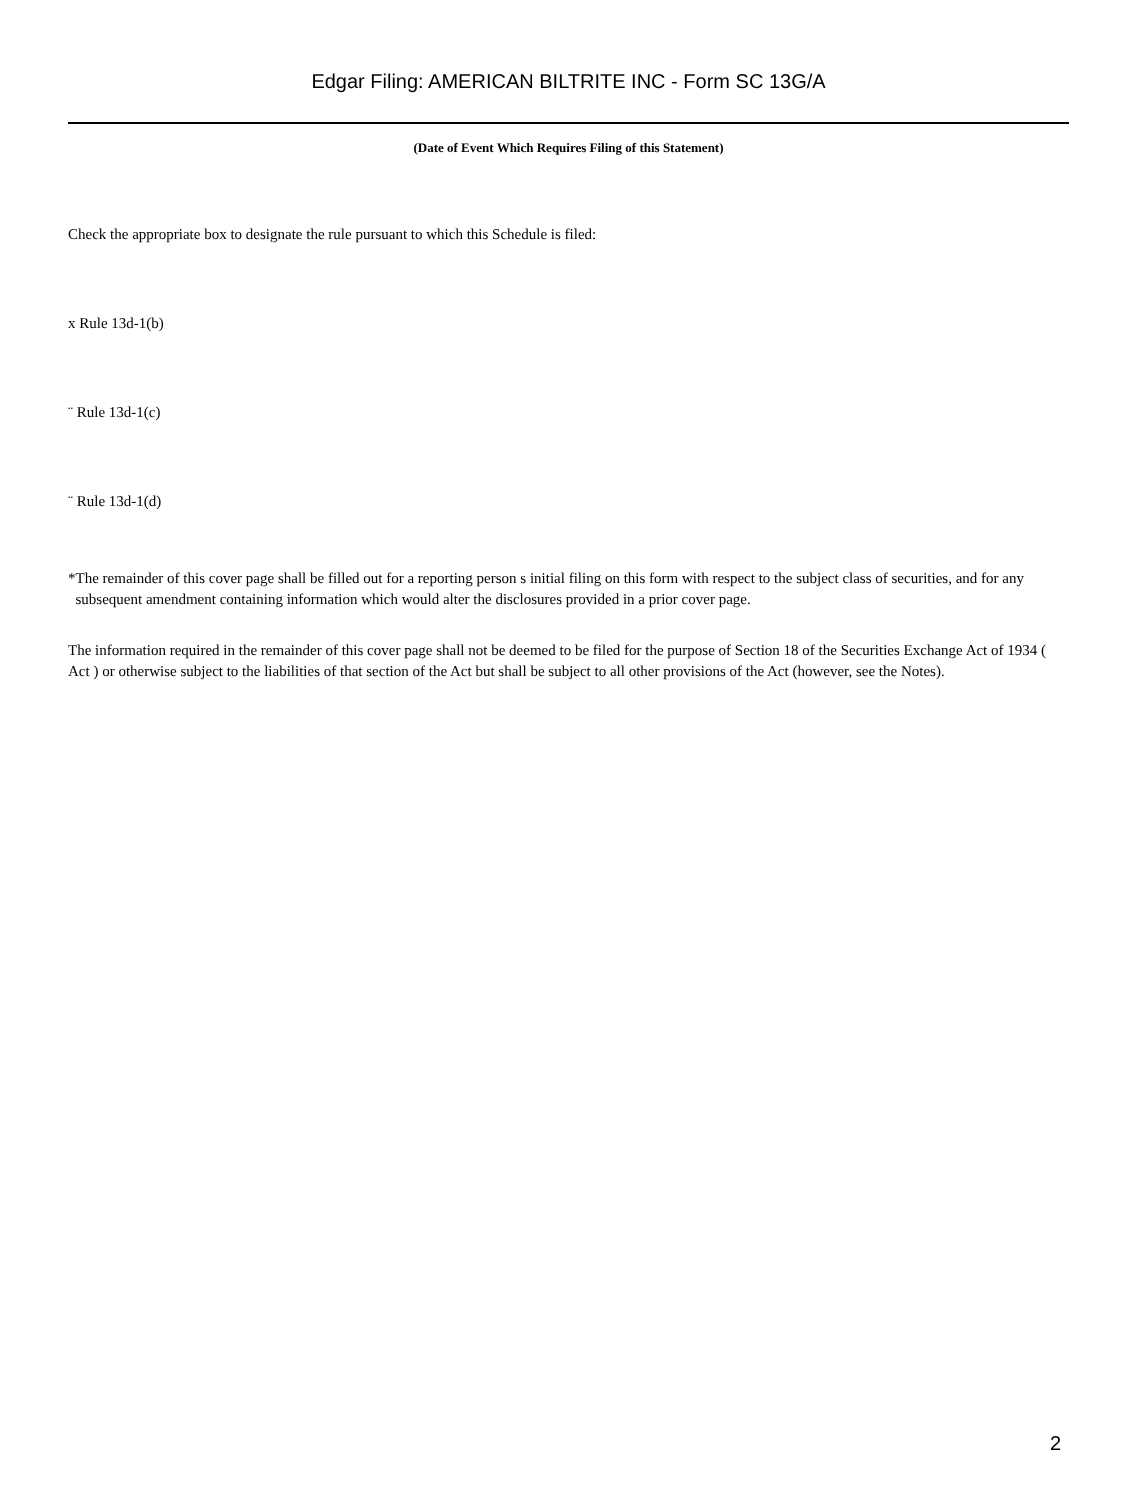Edgar Filing: AMERICAN BILTRITE INC - Form SC 13G/A
(Date of Event Which Requires Filing of this Statement)
Check the appropriate box to designate the rule pursuant to which this Schedule is filed:
x Rule 13d-1(b)
¨ Rule 13d-1(c)
¨ Rule 13d-1(d)
* The remainder of this cover page shall be filled out for a reporting person s initial filing on this form with respect to the subject class of securities, and for any subsequent amendment containing information which would alter the disclosures provided in a prior cover page.
The information required in the remainder of this cover page shall not be deemed to be filed for the purpose of Section 18 of the Securities Exchange Act of 1934 ( Act ) or otherwise subject to the liabilities of that section of the Act but shall be subject to all other provisions of the Act (however, see the Notes).
2